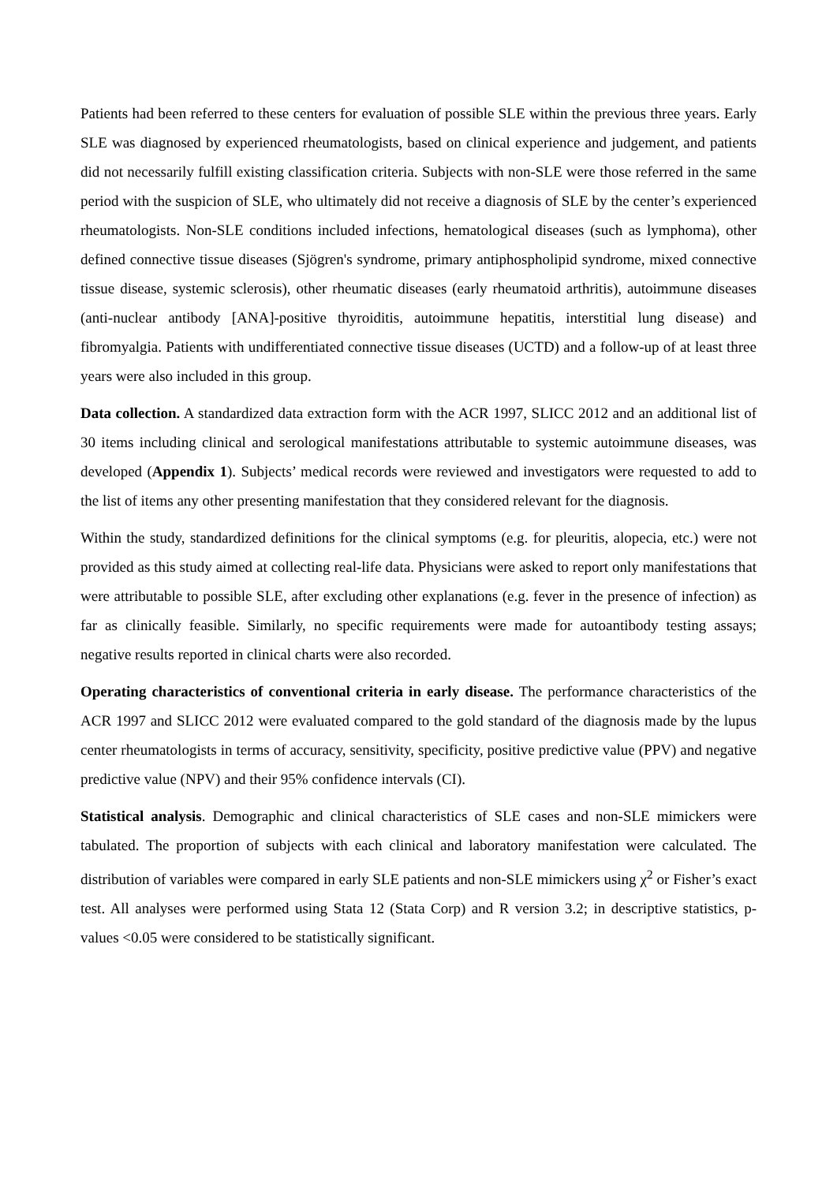Patients had been referred to these centers for evaluation of possible SLE within the previous three years. Early SLE was diagnosed by experienced rheumatologists, based on clinical experience and judgement, and patients did not necessarily fulfill existing classification criteria. Subjects with non-SLE were those referred in the same period with the suspicion of SLE, who ultimately did not receive a diagnosis of SLE by the center’s experienced rheumatologists. Non-SLE conditions included infections, hematological diseases (such as lymphoma), other defined connective tissue diseases (Sjögren's syndrome, primary antiphospholipid syndrome, mixed connective tissue disease, systemic sclerosis), other rheumatic diseases (early rheumatoid arthritis), autoimmune diseases (anti-nuclear antibody [ANA]-positive thyroiditis, autoimmune hepatitis, interstitial lung disease) and fibromyalgia. Patients with undifferentiated connective tissue diseases (UCTD) and a follow-up of at least three years were also included in this group.
Data collection. A standardized data extraction form with the ACR 1997, SLICC 2012 and an additional list of 30 items including clinical and serological manifestations attributable to systemic autoimmune diseases, was developed (Appendix 1). Subjects’ medical records were reviewed and investigators were requested to add to the list of items any other presenting manifestation that they considered relevant for the diagnosis.
Within the study, standardized definitions for the clinical symptoms (e.g. for pleuritis, alopecia, etc.) were not provided as this study aimed at collecting real-life data. Physicians were asked to report only manifestations that were attributable to possible SLE, after excluding other explanations (e.g. fever in the presence of infection) as far as clinically feasible. Similarly, no specific requirements were made for autoantibody testing assays; negative results reported in clinical charts were also recorded.
Operating characteristics of conventional criteria in early disease. The performance characteristics of the ACR 1997 and SLICC 2012 were evaluated compared to the gold standard of the diagnosis made by the lupus center rheumatologists in terms of accuracy, sensitivity, specificity, positive predictive value (PPV) and negative predictive value (NPV) and their 95% confidence intervals (CI).
Statistical analysis. Demographic and clinical characteristics of SLE cases and non-SLE mimickers were tabulated. The proportion of subjects with each clinical and laboratory manifestation were calculated. The distribution of variables were compared in early SLE patients and non-SLE mimickers using χ<sup>2</sup> or Fisher’s exact test. All analyses were performed using Stata 12 (Stata Corp) and R version 3.2; in descriptive statistics, p-values <0.05 were considered to be statistically significant.